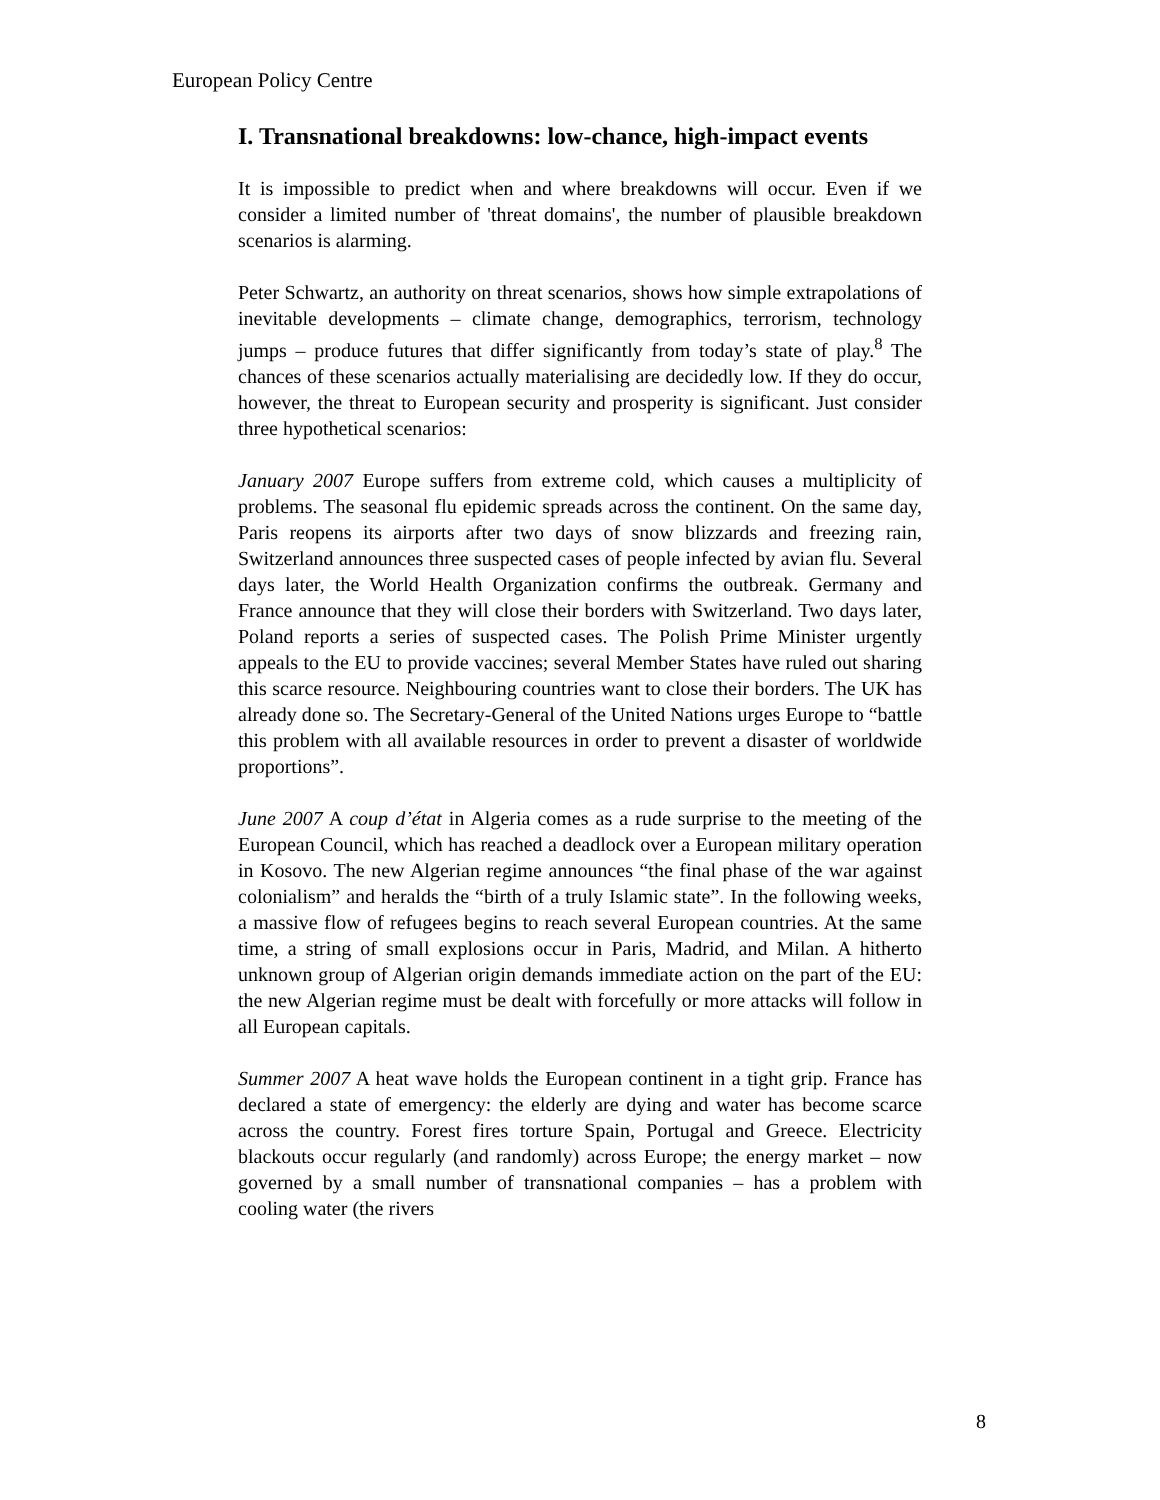European Policy Centre
I. Transnational breakdowns: low-chance, high-impact events
It is impossible to predict when and where breakdowns will occur. Even if we consider a limited number of 'threat domains', the number of plausible breakdown scenarios is alarming.
Peter Schwartz, an authority on threat scenarios, shows how simple extrapolations of inevitable developments – climate change, demographics, terrorism, technology jumps – produce futures that differ significantly from today’s state of play.<sup>8</sup> The chances of these scenarios actually materialising are decidedly low. If they do occur, however, the threat to European security and prosperity is significant. Just consider three hypothetical scenarios:
January 2007 Europe suffers from extreme cold, which causes a multiplicity of problems. The seasonal flu epidemic spreads across the continent. On the same day, Paris reopens its airports after two days of snow blizzards and freezing rain, Switzerland announces three suspected cases of people infected by avian flu. Several days later, the World Health Organization confirms the outbreak. Germany and France announce that they will close their borders with Switzerland. Two days later, Poland reports a series of suspected cases. The Polish Prime Minister urgently appeals to the EU to provide vaccines; several Member States have ruled out sharing this scarce resource. Neighbouring countries want to close their borders. The UK has already done so. The Secretary-General of the United Nations urges Europe to “battle this problem with all available resources in order to prevent a disaster of worldwide proportions”.
June 2007 A coup d’état in Algeria comes as a rude surprise to the meeting of the European Council, which has reached a deadlock over a European military operation in Kosovo. The new Algerian regime announces “the final phase of the war against colonialism” and heralds the “birth of a truly Islamic state”. In the following weeks, a massive flow of refugees begins to reach several European countries. At the same time, a string of small explosions occur in Paris, Madrid, and Milan. A hitherto unknown group of Algerian origin demands immediate action on the part of the EU: the new Algerian regime must be dealt with forcefully or more attacks will follow in all European capitals.
Summer 2007 A heat wave holds the European continent in a tight grip. France has declared a state of emergency: the elderly are dying and water has become scarce across the country. Forest fires torture Spain, Portugal and Greece. Electricity blackouts occur regularly (and randomly) across Europe; the energy market – now governed by a small number of transnational companies – has a problem with cooling water (the rivers
8